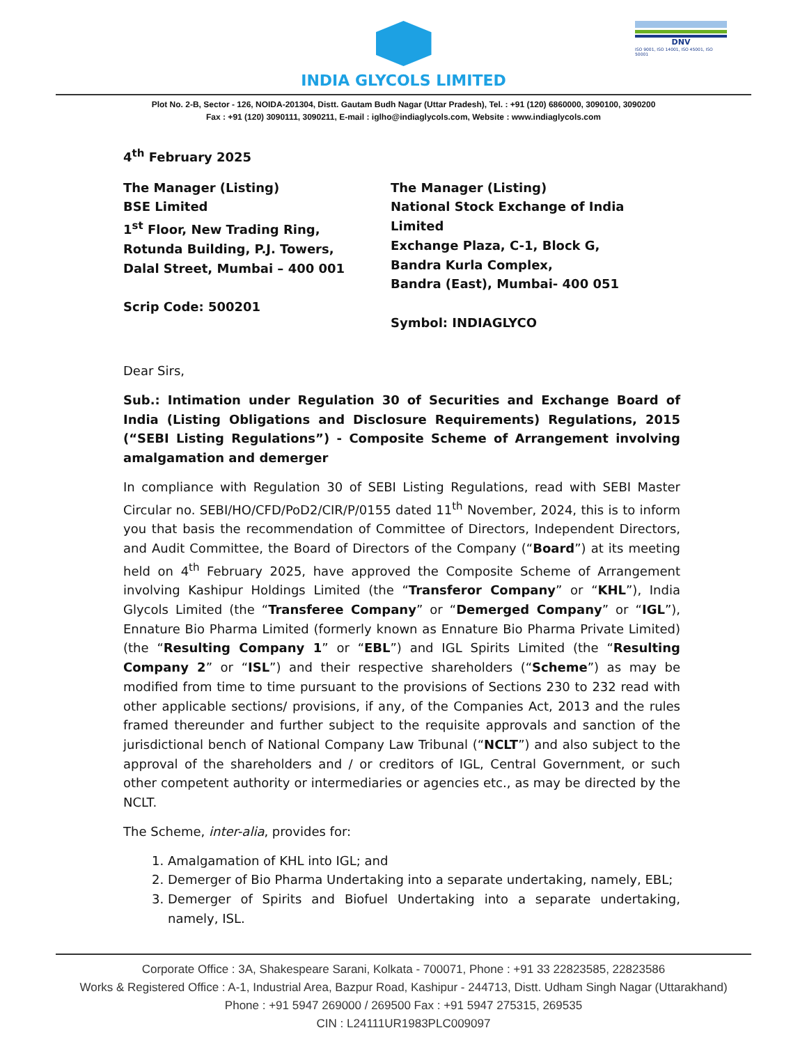INDIA GLYCOLS LIMITED
DNV
ISO 9001, ISO 14001, ISO 45001, ISO 50001
Plot No. 2-B, Sector - 126, NOIDA-201304, Distt. Gautam Budh Nagar (Uttar Pradesh), Tel. : +91 (120) 6860000, 3090100, 3090200
Fax : +91 (120) 3090111, 3090211, E-mail : iglho@indiaglycols.com, Website : www.indiaglycols.com
4<sup>th</sup> February 2025
The Manager (Listing)
BSE Limited
1<sup>st</sup> Floor, New Trading Ring,
Rotunda Building, P.J. Towers,
Dalal Street, Mumbai – 400 001
Scrip Code: 500201
The Manager (Listing)
National Stock Exchange of India Limited
Exchange Plaza, C-1, Block G,
Bandra Kurla Complex,
Bandra (East), Mumbai- 400 051
Symbol: INDIAGLYCO
Dear Sirs,
Sub.: Intimation under Regulation 30 of Securities and Exchange Board of India (Listing Obligations and Disclosure Requirements) Regulations, 2015 (“SEBI Listing Regulations”) - Composite Scheme of Arrangement involving amalgamation and demerger
In compliance with Regulation 30 of SEBI Listing Regulations, read with SEBI Master Circular no. SEBI/HO/CFD/PoD2/CIR/P/0155 dated 11<sup>th</sup> November, 2024, this is to inform you that basis the recommendation of Committee of Directors, Independent Directors, and Audit Committee, the Board of Directors of the Company (“Board”) at its meeting held on 4<sup>th</sup> February 2025, have approved the Composite Scheme of Arrangement involving Kashipur Holdings Limited (the “Transferor Company” or “KHL”), India Glycols Limited (the “Transferee Company” or “Demerged Company” or “IGL”), Ennature Bio Pharma Limited (formerly known as Ennature Bio Pharma Private Limited) (the “Resulting Company 1” or “EBL”) and IGL Spirits Limited (the “Resulting Company 2” or “ISL”) and their respective shareholders (“Scheme”) as may be modified from time to time pursuant to the provisions of Sections 230 to 232 read with other applicable sections/ provisions, if any, of the Companies Act, 2013 and the rules framed thereunder and further subject to the requisite approvals and sanction of the jurisdictional bench of National Company Law Tribunal (“NCLT”) and also subject to the approval of the shareholders and / or creditors of IGL, Central Government, or such other competent authority or intermediaries or agencies etc., as may be directed by the NCLT.
The Scheme, inter-alia, provides for:
1. Amalgamation of KHL into IGL; and
2. Demerger of Bio Pharma Undertaking into a separate undertaking, namely, EBL;
3. Demerger of Spirits and Biofuel Undertaking into a separate undertaking, namely, ISL.
Corporate Office : 3A, Shakespeare Sarani, Kolkata - 700071, Phone : +91 33 22823585, 22823586
Works & Registered Office : A-1, Industrial Area, Bazpur Road, Kashipur - 244713, Distt. Udham Singh Nagar (Uttarakhand)
Phone : +91 5947 269000 / 269500 Fax : +91 5947 275315, 269535
CIN : L24111UR1983PLC009097